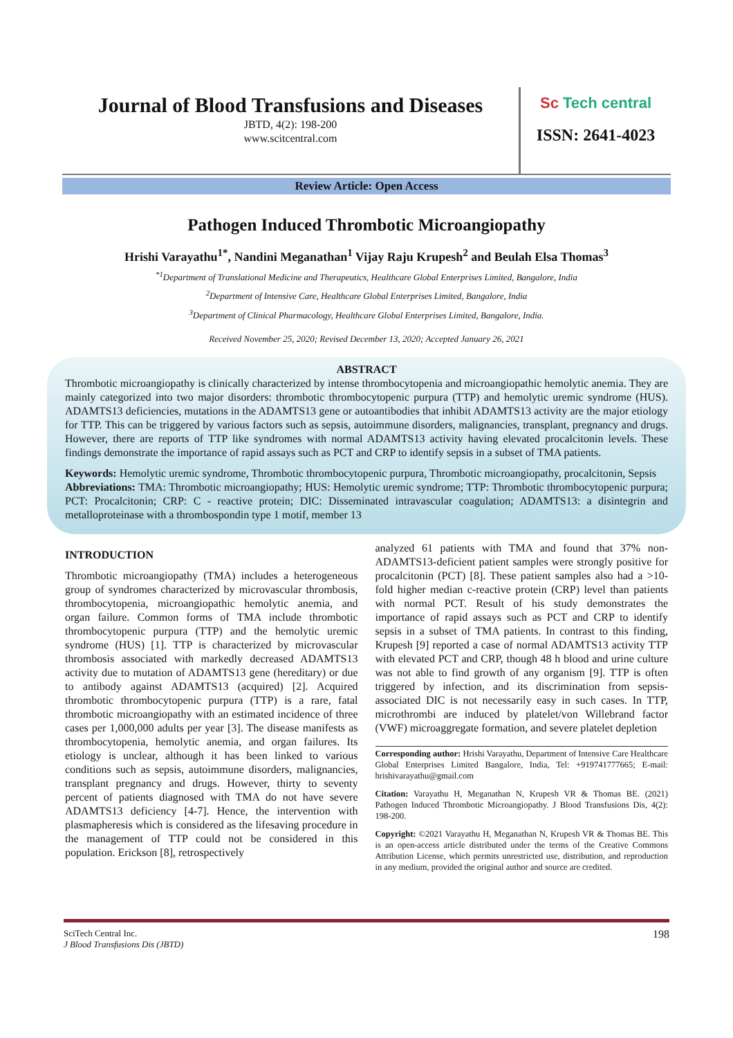Journal of Blood Transfusions and Diseases
JBTD, 4(2): 198-200
www.scitcentral.com
Sc Tech central
ISSN: 2641-4023
Review Article: Open Access
Pathogen Induced Thrombotic Microangiopathy
Hrishi Varayathu<sup>1*</sup>, Nandini Meganathan<sup>1</sup> Vijay Raju Krupesh<sup>2</sup> and Beulah Elsa Thomas<sup>3</sup>
<sup>*1</sup>Department of Translational Medicine and Therapeutics, Healthcare Global Enterprises Limited, Bangalore, India
<sup>2</sup> Department of Intensive Care, Healthcare Global Enterprises Limited, Bangalore, India
<sup>3</sup> Department of Clinical Pharmacology, Healthcare Global Enterprises Limited, Bangalore, India.
Received November 25, 2020; Revised December 13, 2020; Accepted January 26, 2021
ABSTRACT
Thrombotic microangiopathy is clinically characterized by intense thrombocytopenia and microangiopathic hemolytic anemia. They are mainly categorized into two major disorders: thrombotic thrombocytopenic purpura (TTP) and hemolytic uremic syndrome (HUS). ADAMTS13 deficiencies, mutations in the ADAMTS13 gene or autoantibodies that inhibit ADAMTS13 activity are the major etiology for TTP. This can be triggered by various factors such as sepsis, autoimmune disorders, malignancies, transplant, pregnancy and drugs. However, there are reports of TTP like syndromes with normal ADAMTS13 activity having elevated procalcitonin levels. These findings demonstrate the importance of rapid assays such as PCT and CRP to identify sepsis in a subset of TMA patients.
Keywords: Hemolytic uremic syndrome, Thrombotic thrombocytopenic purpura, Thrombotic microangiopathy, procalcitonin, Sepsis
Abbreviations: TMA: Thrombotic microangiopathy; HUS: Hemolytic uremic syndrome; TTP: Thrombotic thrombocytopenic purpura; PCT: Procalcitonin; CRP: C - reactive protein; DIC: Disseminated intravascular coagulation; ADAMTS13: a disintegrin and metalloproteinase with a thrombospondin type 1 motif, member 13
INTRODUCTION
Thrombotic microangiopathy (TMA) includes a heterogeneous group of syndromes characterized by microvascular thrombosis, thrombocytopenia, microangiopathic hemolytic anemia, and organ failure. Common forms of TMA include thrombotic thrombocytopenic purpura (TTP) and the hemolytic uremic syndrome (HUS) [1]. TTP is characterized by microvascular thrombosis associated with markedly decreased ADAMTS13 activity due to mutation of ADAMTS13 gene (hereditary) or due to antibody against ADAMTS13 (acquired) [2]. Acquired thrombotic thrombocytopenic purpura (TTP) is a rare, fatal thrombotic microangiopathy with an estimated incidence of three cases per 1,000,000 adults per year [3]. The disease manifests as thrombocytopenia, hemolytic anemia, and organ failures. Its etiology is unclear, although it has been linked to various conditions such as sepsis, autoimmune disorders, malignancies, transplant pregnancy and drugs. However, thirty to seventy percent of patients diagnosed with TMA do not have severe ADAMTS13 deficiency [4-7]. Hence, the intervention with plasmapheresis which is considered as the lifesaving procedure in the management of TTP could not be considered in this population. Erickson [8], retrospectively
analyzed 61 patients with TMA and found that 37% non-ADAMTS13-deficient patient samples were strongly positive for procalcitonin (PCT) [8]. These patient samples also had a >10-fold higher median c-reactive protein (CRP) level than patients with normal PCT. Result of his study demonstrates the importance of rapid assays such as PCT and CRP to identify sepsis in a subset of TMA patients. In contrast to this finding, Krupesh [9] reported a case of normal ADAMTS13 activity TTP with elevated PCT and CRP, though 48 h blood and urine culture was not able to find growth of any organism [9]. TTP is often triggered by infection, and its discrimination from sepsis-associated DIC is not necessarily easy in such cases. In TTP, microthrombi are induced by platelet/von Willebrand factor (VWF) microaggregate formation, and severe platelet depletion
Corresponding author: Hrishi Varayathu, Department of Intensive Care Healthcare Global Enterprises Limited Bangalore, India, Tel: +919741777665; E-mail: hrishivarayathu@gmail.com
Citation: Varayathu H, Meganathan N, Krupesh VR & Thomas BE. (2021) Pathogen Induced Thrombotic Microangiopathy. J Blood Transfusions Dis, 4(2): 198-200.
Copyright: ©2021 Varayathu H, Meganathan N, Krupesh VR & Thomas BE. This is an open-access article distributed under the terms of the Creative Commons Attribution License, which permits unrestricted use, distribution, and reproduction in any medium, provided the original author and source are credited.
198 SciTech Central Inc.
J Blood Transfusions Dis (JBTD)